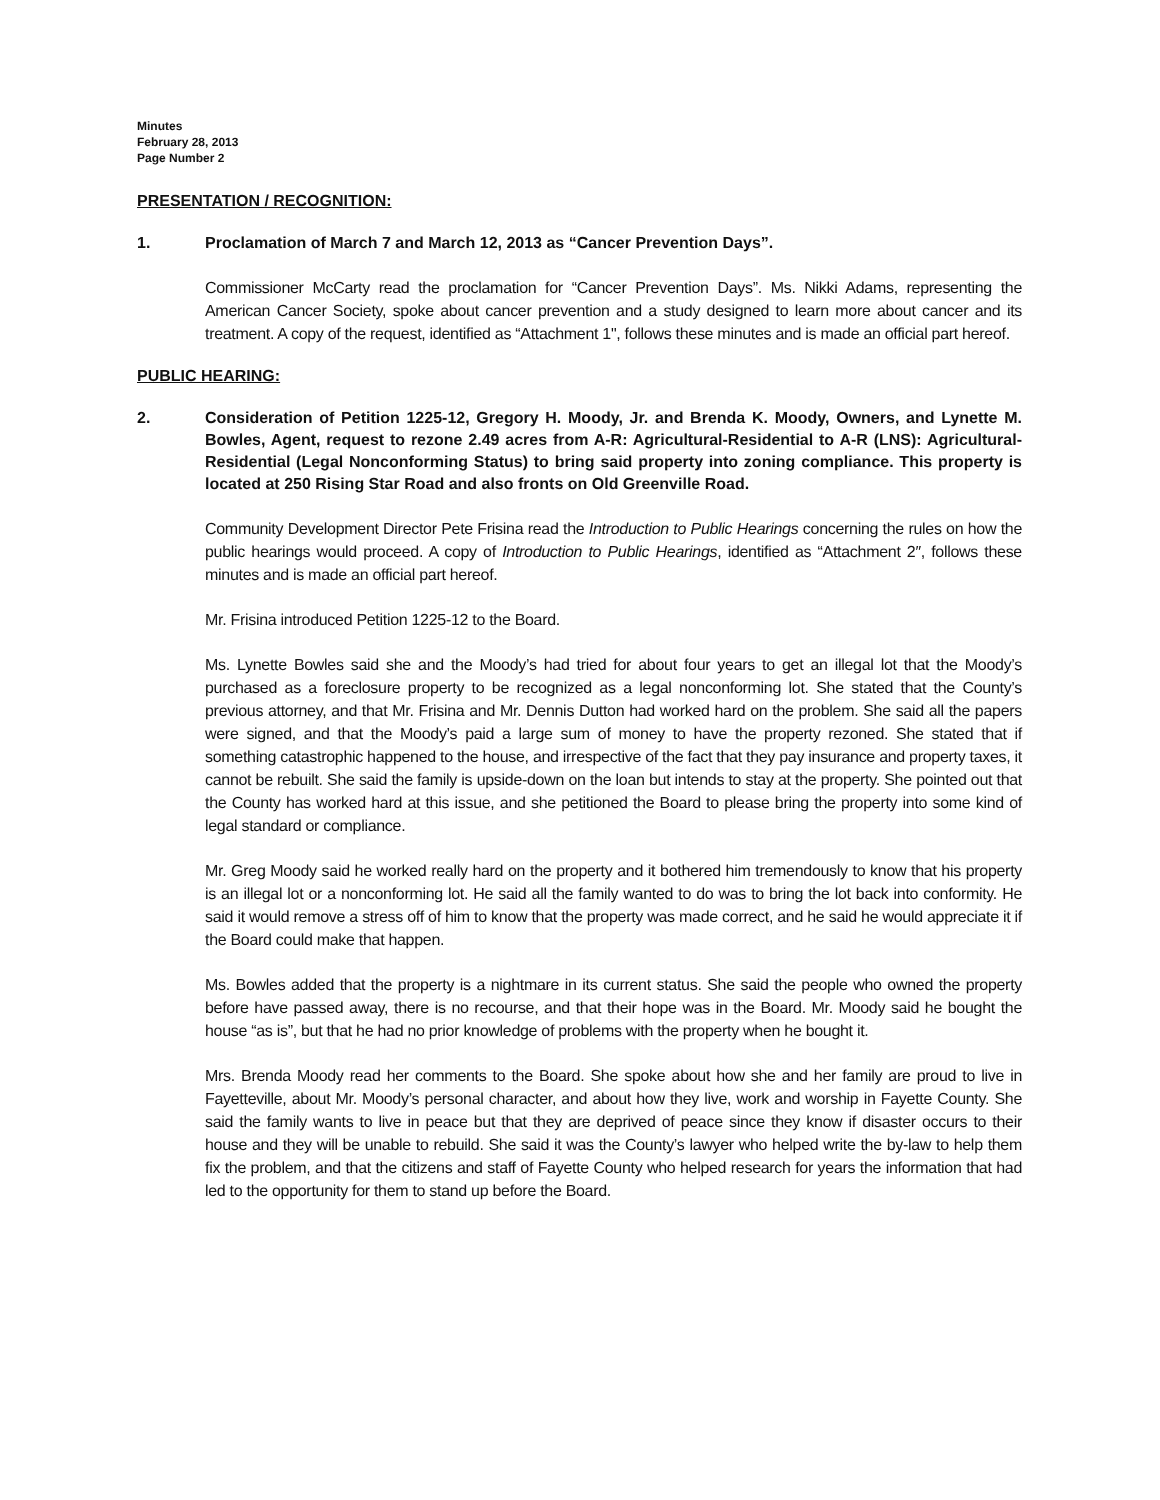Minutes
February 28, 2013
Page Number 2
PRESENTATION / RECOGNITION:
1. Proclamation of March 7 and March 12, 2013 as “Cancer Prevention Days”.
Commissioner McCarty read the proclamation for “Cancer Prevention Days”. Ms. Nikki Adams, representing the American Cancer Society, spoke about cancer prevention and a study designed to learn more about cancer and its treatment. A copy of the request, identified as “Attachment 1", follows these minutes and is made an official part hereof.
PUBLIC HEARING:
2. Consideration of Petition 1225-12, Gregory H. Moody, Jr. and Brenda K. Moody, Owners, and Lynette M. Bowles, Agent, request to rezone 2.49 acres from A-R: Agricultural-Residential to A-R (LNS): Agricultural-Residential (Legal Nonconforming Status) to bring said property into zoning compliance. This property is located at 250 Rising Star Road and also fronts on Old Greenville Road.
Community Development Director Pete Frisina read the Introduction to Public Hearings concerning the rules on how the public hearings would proceed. A copy of Introduction to Public Hearings, identified as “Attachment 2″, follows these minutes and is made an official part hereof.
Mr. Frisina introduced Petition 1225-12 to the Board.
Ms. Lynette Bowles said she and the Moody’s had tried for about four years to get an illegal lot that the Moody’s purchased as a foreclosure property to be recognized as a legal nonconforming lot. She stated that the County’s previous attorney, and that Mr. Frisina and Mr. Dennis Dutton had worked hard on the problem. She said all the papers were signed, and that the Moody’s paid a large sum of money to have the property rezoned. She stated that if something catastrophic happened to the house, and irrespective of the fact that they pay insurance and property taxes, it cannot be rebuilt. She said the family is upside-down on the loan but intends to stay at the property. She pointed out that the County has worked hard at this issue, and she petitioned the Board to please bring the property into some kind of legal standard or compliance.
Mr. Greg Moody said he worked really hard on the property and it bothered him tremendously to know that his property is an illegal lot or a nonconforming lot. He said all the family wanted to do was to bring the lot back into conformity. He said it would remove a stress off of him to know that the property was made correct, and he said he would appreciate it if the Board could make that happen.
Ms. Bowles added that the property is a nightmare in its current status. She said the people who owned the property before have passed away, there is no recourse, and that their hope was in the Board. Mr. Moody said he bought the house “as is”, but that he had no prior knowledge of problems with the property when he bought it.
Mrs. Brenda Moody read her comments to the Board. She spoke about how she and her family are proud to live in Fayetteville, about Mr. Moody’s personal character, and about how they live, work and worship in Fayette County. She said the family wants to live in peace but that they are deprived of peace since they know if disaster occurs to their house and they will be unable to rebuild. She said it was the County’s lawyer who helped write the by-law to help them fix the problem, and that the citizens and staff of Fayette County who helped research for years the information that had led to the opportunity for them to stand up before the Board.